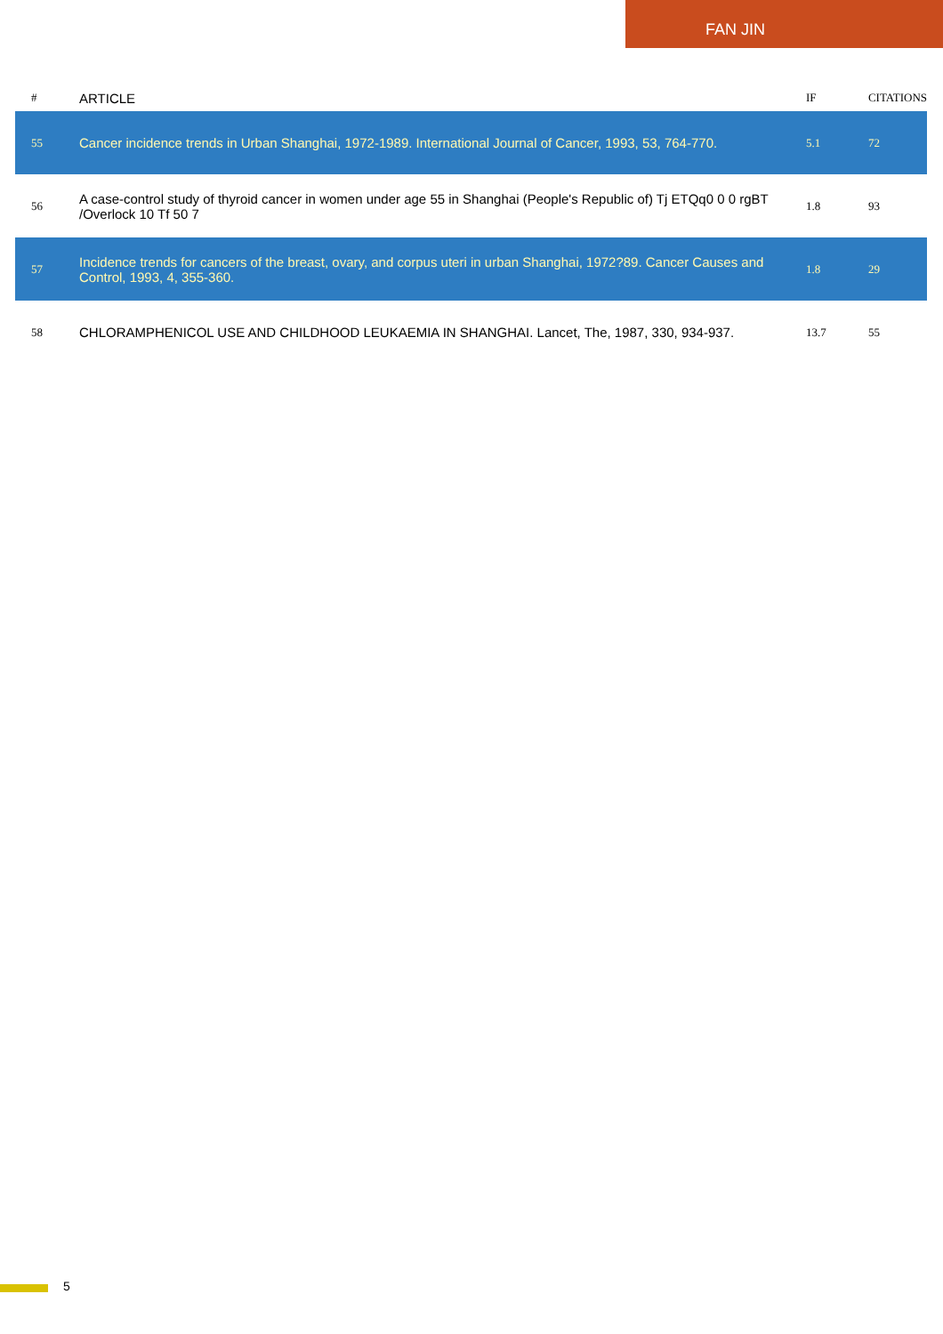FAN JIN
| # | ARTICLE | IF | CITATIONS |
| --- | --- | --- | --- |
| 55 | Cancer incidence trends in Urban Shanghai, 1972-1989. International Journal of Cancer, 1993, 53, 764-770. | 5.1 | 72 |
| 56 | A case-control study of thyroid cancer in women under age 55 in Shanghai (People's Republic of) Tj ETQq0 0 0 rgBT /Overlock 10 Tf 50 7 | 1.8 | 93 |
| 57 | Incidence trends for cancers of the breast, ovary, and corpus uteri in urban Shanghai, 1972?89. Cancer Causes and Control, 1993, 4, 355-360. | 1.8 | 29 |
| 58 | CHLORAMPHENICOL USE AND CHILDHOOD LEUKAEMIA IN SHANGHAI. Lancet, The, 1987, 330, 934-937. | 13.7 | 55 |
5